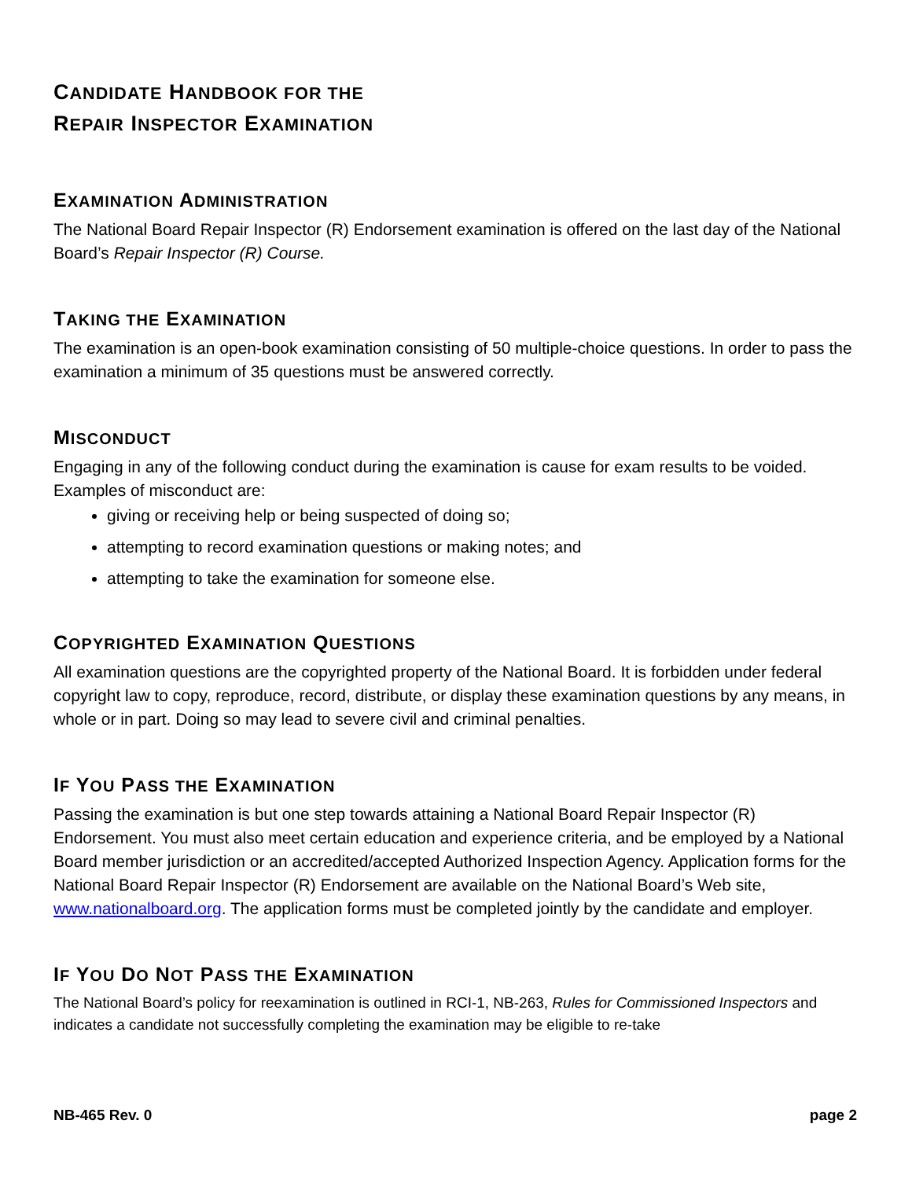CANDIDATE HANDBOOK FOR THE
REPAIR INSPECTOR EXAMINATION
EXAMINATION ADMINISTRATION
The National Board Repair Inspector (R) Endorsement examination is offered on the last day of the National Board’s Repair Inspector (R) Course.
TAKING THE EXAMINATION
The examination is an open-book examination consisting of 50 multiple-choice questions. In order to pass the examination a minimum of 35 questions must be answered correctly.
MISCONDUCT
Engaging in any of the following conduct during the examination is cause for exam results to be voided. Examples of misconduct are:
giving or receiving help or being suspected of doing so;
attempting to record examination questions or making notes; and
attempting to take the examination for someone else.
COPYRIGHTED EXAMINATION QUESTIONS
All examination questions are the copyrighted property of the National Board. It is forbidden under federal copyright law to copy, reproduce, record, distribute, or display these examination questions by any means, in whole or in part. Doing so may lead to severe civil and criminal penalties.
IF YOU PASS THE EXAMINATION
Passing the examination is but one step towards attaining a National Board Repair Inspector (R) Endorsement. You must also meet certain education and experience criteria, and be employed by a National Board member jurisdiction or an accredited/accepted Authorized Inspection Agency. Application forms for the National Board Repair Inspector (R) Endorsement are available on the National Board’s Web site, www.nationalboard.org. The application forms must be completed jointly by the candidate and employer.
IF YOU DO NOT PASS THE EXAMINATION
The National Board’s policy for reexamination is outlined in RCI-1, NB-263, Rules for Commissioned Inspectors and indicates a candidate not successfully completing the examination may be eligible to re-take
NB-465 Rev. 0 page 2